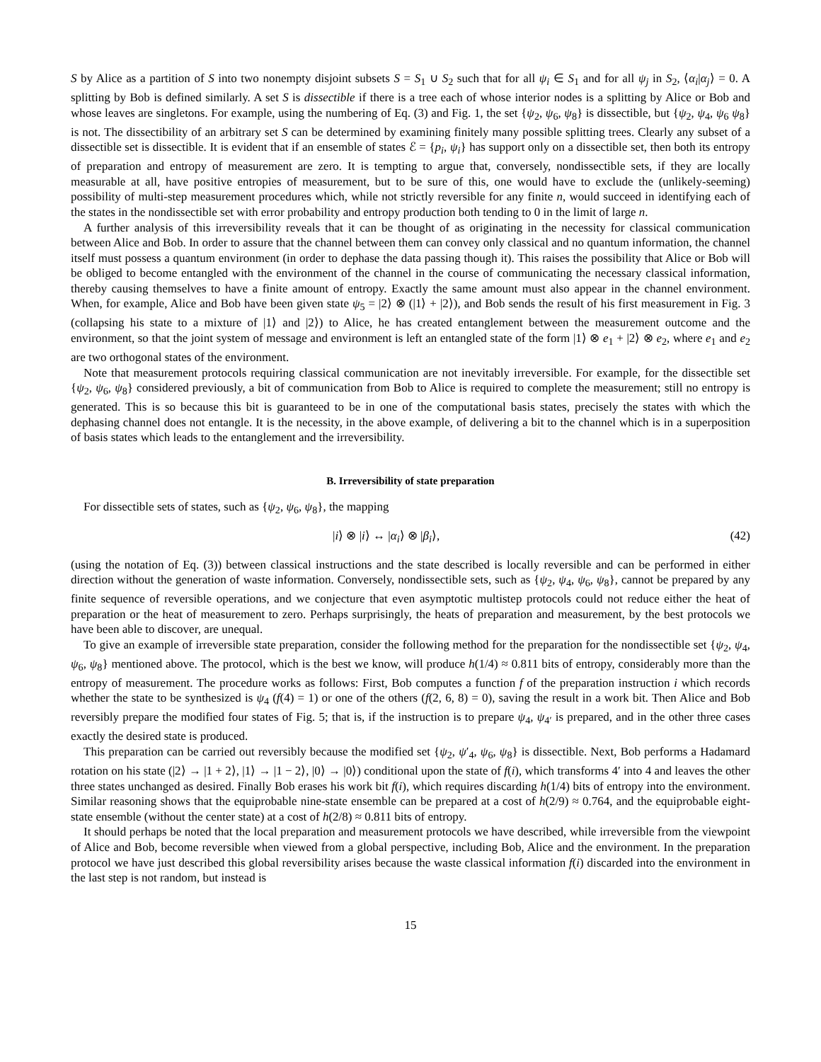S by Alice as a partition of S into two nonempty disjoint subsets S = S<sub>1</sub> ∪ S<sub>2</sub> such that for all ψ<sub>i</sub> ∈ S<sub>1</sub> and for all ψ<sub>j</sub> in S<sub>2</sub>, ⟨α<sub>i</sub>|α<sub>j</sub>⟩ = 0. A splitting by Bob is defined similarly. A set S is dissectible if there is a tree each of whose interior nodes is a splitting by Alice or Bob and whose leaves are singletons. For example, using the numbering of Eq. (3) and Fig. 1, the set {ψ<sub>2</sub>, ψ<sub>6</sub>, ψ<sub>8</sub>} is dissectible, but {ψ<sub>2</sub>, ψ<sub>4</sub>, ψ<sub>6</sub> ψ<sub>8</sub>} is not. The dissectibility of an arbitrary set S can be determined by examining finitely many possible splitting trees. Clearly any subset of a dissectible set is dissectible. It is evident that if an ensemble of states ℰ = {p<sub>i</sub>, ψ<sub>i</sub>} has support only on a dissectible set, then both its entropy of preparation and entropy of measurement are zero. It is tempting to argue that, conversely, nondissectible sets, if they are locally measurable at all, have positive entropies of measurement, but to be sure of this, one would have to exclude the (unlikely-seeming) possibility of multi-step measurement procedures which, while not strictly reversible for any finite n, would succeed in identifying each of the states in the nondissectible set with error probability and entropy production both tending to 0 in the limit of large n.
A further analysis of this irreversibility reveals that it can be thought of as originating in the necessity for classical communication between Alice and Bob. In order to assure that the channel between them can convey only classical and no quantum information, the channel itself must possess a quantum environment (in order to dephase the data passing though it). This raises the possibility that Alice or Bob will be obliged to become entangled with the environment of the channel in the course of communicating the necessary classical information, thereby causing themselves to have a finite amount of entropy. Exactly the same amount must also appear in the channel environment. When, for example, Alice and Bob have been given state ψ<sub>5</sub> = |2⟩ ⊗ (|1⟩ + |2⟩), and Bob sends the result of his first measurement in Fig. 3 (collapsing his state to a mixture of |1⟩ and |2⟩) to Alice, he has created entanglement between the measurement outcome and the environment, so that the joint system of message and environment is left an entangled state of the form |1⟩ ⊗ e<sub>1</sub> + |2⟩ ⊗ e<sub>2</sub>, where e<sub>1</sub> and e<sub>2</sub> are two orthogonal states of the environment.
Note that measurement protocols requiring classical communication are not inevitably irreversible. For example, for the dissectible set {ψ<sub>2</sub>, ψ<sub>6</sub>, ψ<sub>8</sub>} considered previously, a bit of communication from Bob to Alice is required to complete the measurement; still no entropy is generated. This is so because this bit is guaranteed to be in one of the computational basis states, precisely the states with which the dephasing channel does not entangle. It is the necessity, in the above example, of delivering a bit to the channel which is in a superposition of basis states which leads to the entanglement and the irreversibility.
B. Irreversibility of state preparation
For dissectible sets of states, such as {ψ<sub>2</sub>, ψ<sub>6</sub>, ψ<sub>8</sub>}, the mapping
|i⟩ ⊗ |i⟩ ↔ |α<sub>i</sub>⟩ ⊗ |β<sub>i</sub>⟩, (42)
(using the notation of Eq. (3)) between classical instructions and the state described is locally reversible and can be performed in either direction without the generation of waste information. Conversely, nondissectible sets, such as {ψ<sub>2</sub>, ψ<sub>4</sub>, ψ<sub>6</sub>, ψ<sub>8</sub>}, cannot be prepared by any finite sequence of reversible operations, and we conjecture that even asymptotic multistep protocols could not reduce either the heat of preparation or the heat of measurement to zero. Perhaps surprisingly, the heats of preparation and measurement, by the best protocols we have been able to discover, are unequal.
To give an example of irreversible state preparation, consider the following method for the preparation for the nondissectible set {ψ<sub>2</sub>, ψ<sub>4</sub>, ψ<sub>6</sub>, ψ<sub>8</sub>} mentioned above. The protocol, which is the best we know, will produce h(1/4) ≈ 0.811 bits of entropy, considerably more than the entropy of measurement. The procedure works as follows: First, Bob computes a function f of the preparation instruction i which records whether the state to be synthesized is ψ<sub>4</sub> (f(4) = 1) or one of the others (f(2, 6, 8) = 0), saving the result in a work bit. Then Alice and Bob reversibly prepare the modified four states of Fig. 5; that is, if the instruction is to prepare ψ<sub>4</sub>, ψ<sub>4′</sub> is prepared, and in the other three cases exactly the desired state is produced.
This preparation can be carried out reversibly because the modified set {ψ<sub>2</sub>, ψ′<sub>4</sub>, ψ<sub>6</sub>, ψ<sub>8</sub>} is dissectible. Next, Bob performs a Hadamard rotation on his state (|2⟩ → |1 + 2⟩, |1⟩ → |1 − 2⟩, |0⟩ → |0⟩) conditional upon the state of f(i), which transforms 4′ into 4 and leaves the other three states unchanged as desired. Finally Bob erases his work bit f(i), which requires discarding h(1/4) bits of entropy into the environment. Similar reasoning shows that the equiprobable nine-state ensemble can be prepared at a cost of h(2/9) ≈ 0.764, and the equiprobable eight-state ensemble (without the center state) at a cost of h(2/8) ≈ 0.811 bits of entropy.
It should perhaps be noted that the local preparation and measurement protocols we have described, while irreversible from the viewpoint of Alice and Bob, become reversible when viewed from a global perspective, including Bob, Alice and the environment. In the preparation protocol we have just described this global reversibility arises because the waste classical information f(i) discarded into the environment in the last step is not random, but instead is
15